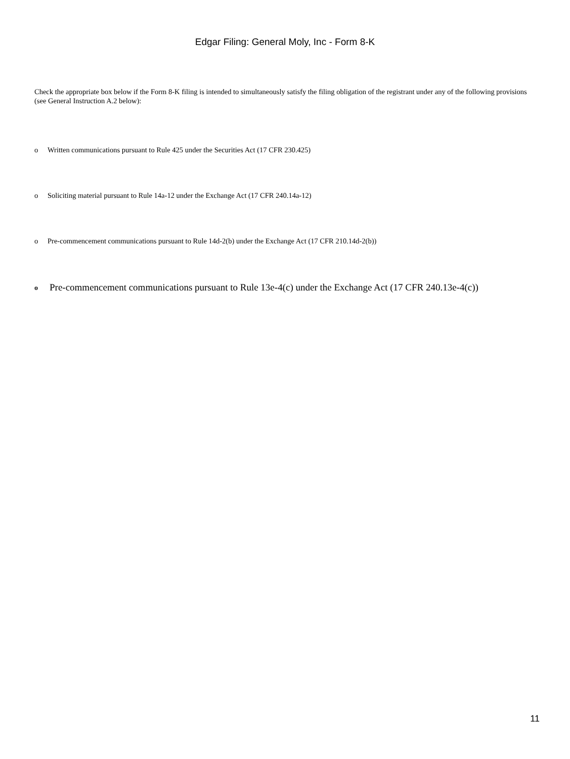Edgar Filing: General Moly, Inc - Form 8-K
Check the appropriate box below if the Form 8-K filing is intended to simultaneously satisfy the filing obligation of the registrant under any of the following provisions (see General Instruction A.2 below):
o Written communications pursuant to Rule 425 under the Securities Act (17 CFR 230.425)
o Soliciting material pursuant to Rule 14a-12 under the Exchange Act (17 CFR 240.14a-12)
o Pre-commencement communications pursuant to Rule 14d-2(b) under the Exchange Act (17 CFR 210.14d-2(b))
o Pre-commencement communications pursuant to Rule 13e-4(c) under the Exchange Act (17 CFR 240.13e-4(c))
11